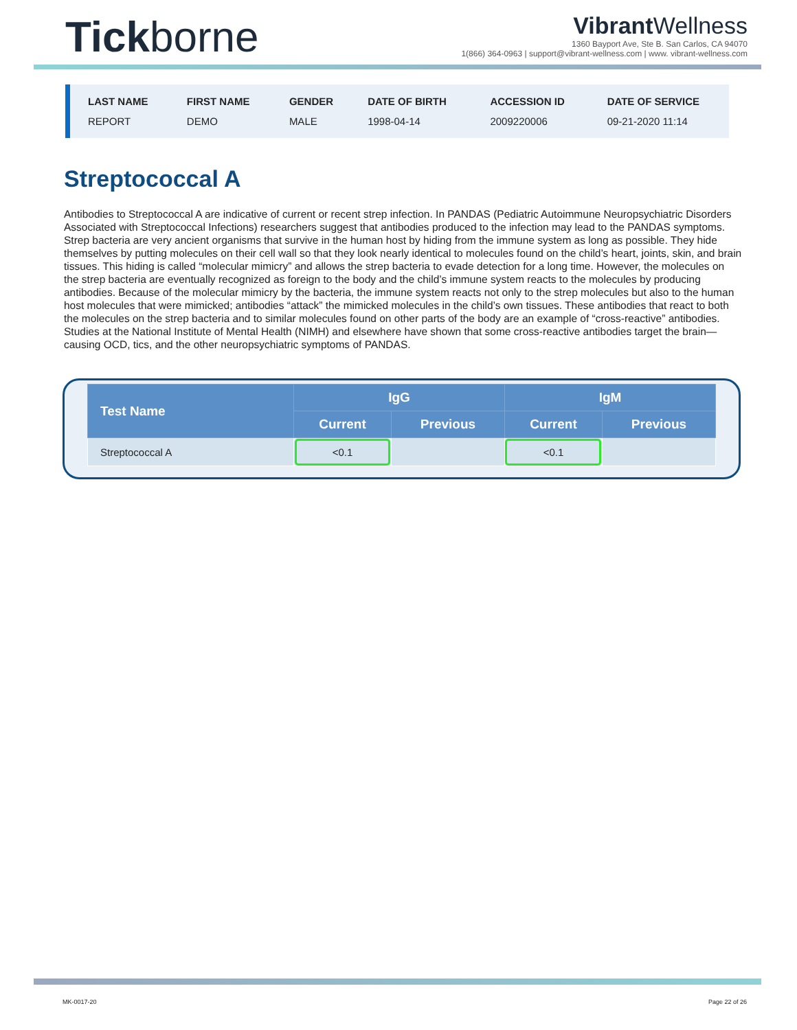Tickborne
Vibrant Wellness
1360 Bayport Ave, Ste B. San Carlos, CA 94070
1(866) 364-0963 | support@vibrant-wellness.com | www. vibrant-wellness.com
| LAST NAME | FIRST NAME | GENDER | DATE OF BIRTH | ACCESSION ID | DATE OF SERVICE |
| --- | --- | --- | --- | --- | --- |
| REPORT | DEMO | MALE | 1998-04-14 | 2009220006 | 09-21-2020 11:14 |
Streptococcal A
Antibodies to Streptococcal A are indicative of current or recent strep infection. In PANDAS (Pediatric Autoimmune Neuropsychiatric Disorders Associated with Streptococcal Infections) researchers suggest that antibodies produced to the infection may lead to the PANDAS symptoms. Strep bacteria are very ancient organisms that survive in the human host by hiding from the immune system as long as possible. They hide themselves by putting molecules on their cell wall so that they look nearly identical to molecules found on the child’s heart, joints, skin, and brain tissues. This hiding is called “molecular mimicry” and allows the strep bacteria to evade detection for a long time. However, the molecules on the strep bacteria are eventually recognized as foreign to the body and the child’s immune system reacts to the molecules by producing antibodies. Because of the molecular mimicry by the bacteria, the immune system reacts not only to the strep molecules but also to the human host molecules that were mimicked; antibodies “attack” the mimicked molecules in the child’s own tissues. These antibodies that react to both the molecules on the strep bacteria and to similar molecules found on other parts of the body are an example of “cross-reactive” antibodies. Studies at the National Institute of Mental Health (NIMH) and elsewhere have shown that some cross-reactive antibodies target the brain—causing OCD, tics, and the other neuropsychiatric symptoms of PANDAS.
| Test Name | IgG | | IgM | |
| --- | --- | --- | --- | --- |
| | Current | Previous | Current | Previous |
| Streptococcal A | <0.1 | | <0.1 | |
MK-0017-20 Page 22 of 26